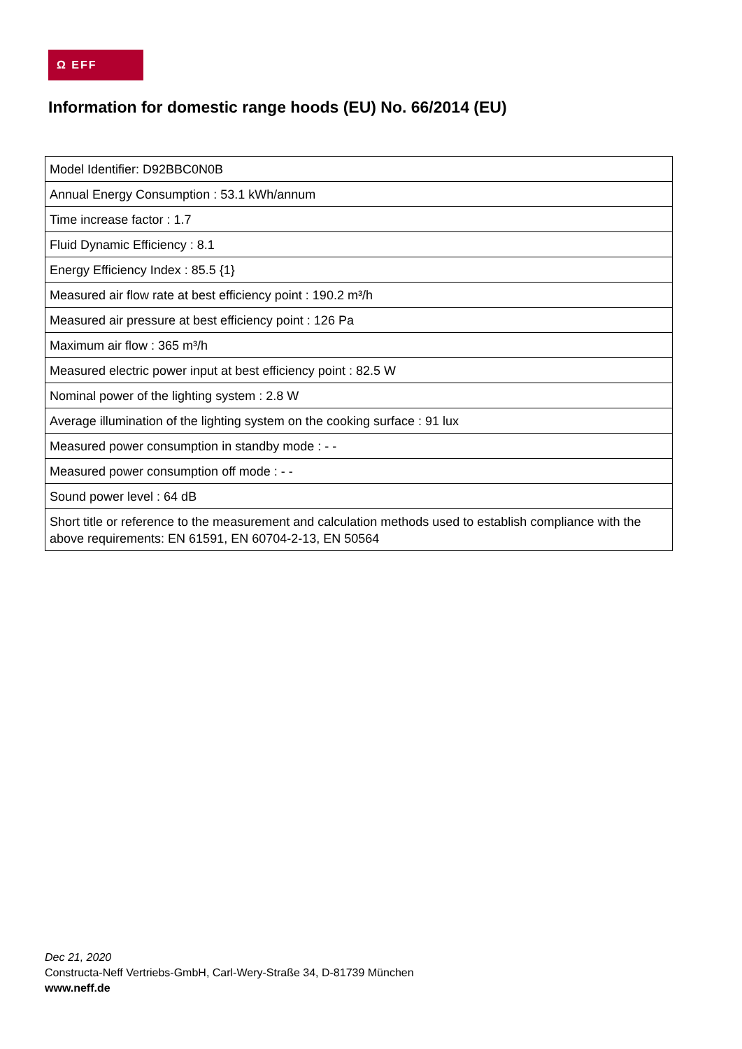Ω EFF
Information for domestic range hoods (EU) No. 66/2014 (EU)
| Model Identifier: D92BBC0N0B |
| Annual Energy Consumption : 53.1 kWh/annum |
| Time increase factor : 1.7 |
| Fluid Dynamic Efficiency : 8.1 |
| Energy Efficiency Index : 85.5 {1} |
| Measured air flow rate at best efficiency point : 190.2 m³/h |
| Measured air pressure at best efficiency point : 126 Pa |
| Maximum air flow : 365 m³/h |
| Measured electric power input at best efficiency point : 82.5 W |
| Nominal power of the lighting system : 2.8 W |
| Average illumination of the lighting system on the cooking surface : 91 lux |
| Measured power consumption in standby mode : - - |
| Measured power consumption off mode : - - |
| Sound power level : 64 dB |
| Short title or reference to the measurement and calculation methods used to establish compliance with the above requirements: EN 61591, EN 60704-2-13, EN 50564 |
Dec 21, 2020
Constructa-Neff Vertriebs-GmbH, Carl-Wery-Straße 34, D-81739 München
www.neff.de